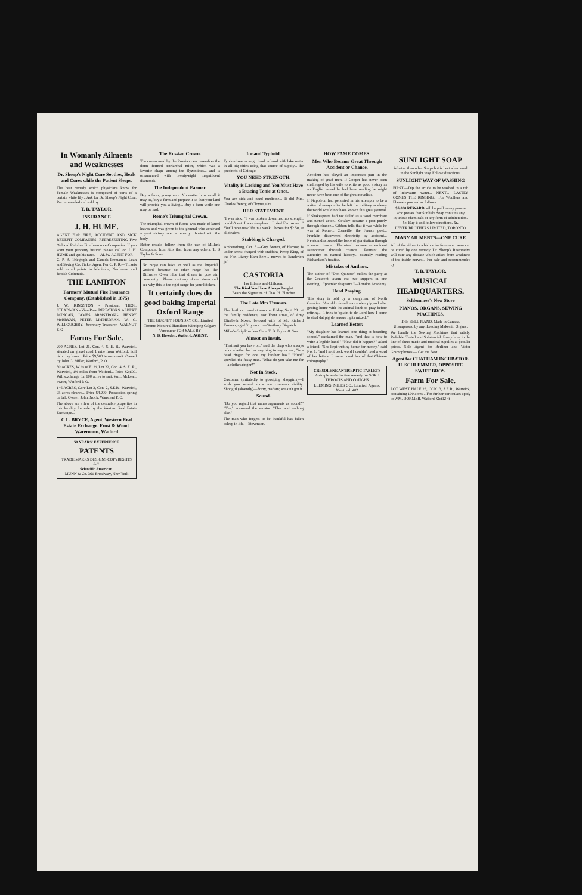In Womanly Ailments and Weaknesses
Dr. Shoop's Night Cure Soothes, Heals and Cures while the Patient Sleeps.
The best remedy which physicians know for Female Weaknesses is composed of parts of a certain white lily... Ask for Dr. Shoop's Night Cure. Recommended and sold by
T. B. TAYLOR.
INSURANCE
J. H. HUME.
AGENT FOR FIRE, ACCIDENT AND SICK BENEFIT COMPANIES. REPRESENTING Five Old and Reliable Fire Insurance Companies. If you want your property insured please call on J. H. HUME and get his rates. —ALSO AGENT FOR— C. P. R. Telegraph and Canada Permanent Loan and Saving Co. Ticket Agent For C. P. R.—Tickets sold to all points in Manitoba, Northwest and British Columbia.
THE LAMBTON
Farmers' Mutual Fire Insurance Company. (Established in 1875)
J. W. KINGSTON - President. THOS. STEADMAN - Vice-Pres. DIRECTORS: ALBERT DUNCAN, JAMES ARMSTRONG, HENRY McBRYAN, PETER McPHEDRAN. W. G. WILLOUGHBY, Secretary-Treasurer, WALNUT P. O
Farms For Sale.
200 ACRES, Lot 21, Con. 4, S. E. R., Warwick, situated on gravel road 1 mile from Watford. Soil rich clay loam... Price $9,500 terms to suit. Owned by John G. Miller, Watford, P. O.
50 ACRES, W. ½ of E. ½, Lot 22, Con. 4, S. E. R., Warwick, 1½ miles from Watford... Price $2,600. Will exchange for 100 acres to suit. Wm. McLean, owner, Watford P. O.
146 ACRES, Gore Lot 2, Con. 2, S.E.R., Warwick, 95 acres cleared... Price $4,900. Possession spring or fall. Owner, John Brock, Wanstead P. O.
The above are a few of the desirable properties in this locality for sale by the Western Real Estate Exchange...
C L. BRYCE, Agent, Western Real Estate Exchange. Frost & Wood, Warerooms, Watford
50 YEARS' EXPERIENCE
PATENTS
TRADE MARKS DESIGNS COPYRIGHTS &C.
Scientific American.
MUNN & Co. 361 Broadway, New York
The Russian Crown.
The crown used by the Russian czar resembles the dome formed patriarchal miter, which was a favorite shape among the Byzantines... and is ornamented with twenty-eight magnificent diamonds.
The Independent Farmer.
Buy a farm, young man. No matter how small it may be, buy a farm and prepare it so that your land will provide you a living... Buy a farm while one may be had.
Rome's Triumphal Crown.
The triumphal crown of Rome was made of laurel leaves and was given to the general who achieved a great victory over an enemy... buried with the body.
Better results follow from the use of Miller's Compound Iron Pills than from any others. T. B Taylor & Sons.
No range can bake so well as the Imperial Oxford, because no other range has the Diffusive Oven Flue that draws in pure air constantly... Please visit any of our stores and see why this is the right range for your kitchen.
It certainly does do good baking Imperial Oxford Range
THE GURNEY FOUNDRY CO., Limited Toronto Montreal Hamilton Winnipeg Calgary Vancouver FOR SALE BY
N. B. Howden, Watford. AGENT.
Ice and Typhoid.
Typhoid seems to go hand in hand with lake water in all big cities using that source of supply... the precincts of Chicago.
YOU NEED STRENGTH.
Vitality is Lacking and You Must Have a Bracing Tonic at Once.
You are sick and need medicine... It did Mrs. Charles Benny, of Cloyne, Ont.
HER STATEMENT.
"I was sick. "I was broken down had no strength, couldn't eat. I was sleepless... I tried Ferrozone..." You'll have new life in a week... boxes for $2.50, at all dealers.
Stabbing is Charged.
Amherstburg, Oct. 5.—Guy Brown, of Harrow, is under arrest charged with stabbing Percy King, of the Fox Livery Barn here... moved to Sandwich jail.
CASTORIA
For Infants and Children.
The Kind You Have Always Bought
Bears the Signature of Chas. H. Fletcher
The Late Mrs Truman.
The death occurred at noon on Friday, Sept. 28., at the family residence, east Front street, of Amy Elizabeth Nixon, beloved wife of Mr. Richard Truman, aged 31 years... —Strathroy Dispatch
Miller's Grip Powders Cure. T. B. Taylor & Son.
Almost an Insult.
"That suit you have on," said the chap who always talks whether he has anything to say or not, "is a dead ringer for one my brother has." "Huh!" growled the fussy man. "What do you take me for—a clothes ringer?"
Not In Stock.
Customer (irritatedly to gossiping shopgirls)—I wish you would show me common civility. Shopgirl (absently)—Sorry, madam; we ain't got it.
Sound.
"Do you regard that man's arguments as sound?" "Yes," answered the senator. "That and nothing else."
The man who forgets to be thankful has fallen asleep in life.—Stevenson.
HOW FAME COMES.
Men Who Became Great Through Accident or Chance.
Accident has played an important part in the making of great men. If Cooper had never been challenged by his wife to write as good a story as an English novel he had been reading he might never have been one of the great novelists.
If Napoleon had persisted in his attempts to be a writer of essays after he left the military academy the world would not have known this great general.
If Shakespeare had not failed as a wool merchant and turned actor... Cowley became a poet purely through chance... Gibbon tells that it was while he was at Rome... Corneille, the French poet... Franklin discovered electricity by accident... Newton discovered the force of gravitation through a mere chance... Flamsteed became an eminent astronomer through chance... Pennant, the authority on natural history... casually reading Richardson's treatise.
Mistakes of Authors.
The author of "Don Quixote" makes the party at the Crescent tavern eat two suppers in one evening... "premier de quatre."—London Academy.
Hard Praying.
This story is told by a clergyman of North Carolina: "An old colored man stole a pig and after getting home with the animal knelt to pray before retiring... 'I tries to 'splain to de Lord how I come to steal dat pig de wusser I gits mixed.'"
Learned Better.
"My daughter has learned one thing at boarding school," exclaimed the man, "and that is how to write a legible hand." "How did it happen?" asked a friend. "She kept writing home for money," said No. 1, "and I sent back word I couldn't read a word of her letters. It soon cured her of that Chinese chirography."
CRESOLENE ANTISEPTIC TABLETS
A simple and effective remedy for SORE THROATS AND COUGHS
LEEMING, MILES CO., Limited, Agents, Montreal. 402
SUNLIGHT SOAP
is better than other Soaps but is best when used in the Sunlight way. Follow directions.
SUNLIGHT WAY OF WASHING
FIRST.—Dip the article to be washed in a tub of lukewarm water... NEXT... LASTLY COMES THE RINSING... For Woollens and Flannels proceed as follows...
$5,000 REWARD will be paid to any person who proves that Sunlight Soap contains any injurious chemicals or any form of adulteration.
5c. Buy it and follow directions. 5c.
LEVER BROTHERS LIMITED, TORONTO
MANY AILMENTS—ONE CURE
All of the ailments which arise from one cause can be cured by one remedy. Dr. Shoop's Restorative will cure any disease which arises from weakness of the inside nerves... For sale and recommended by
T. B. TAYLOR.
MUSICAL HEADQUARTERS.
Schlemmer's New Store
PIANOS, ORGANS, SEWING MACHINES.
THE BELL PIANO, Made in Canada. Unsurpassed by any. Leading Makes in Organs.
We handle the Sewing Machines that satisfy. Reliable, Tested and Substantial. Everything in the line of sheet music and musical supplies at popular prices. Sole Agent for Berliner and Victor Gramophones — Get the Best.
Agent for CHATHAM INCUBATOR. H. SCHLEMMER, OPPOSITE SWIFT BROS.
Farm For Sale.
LOT WEST HALF 23, CON. 3, S.E.R., Warwick, containing 100 acres... For further particulars apply to WM. DORMER, Watford. Oct12 4t